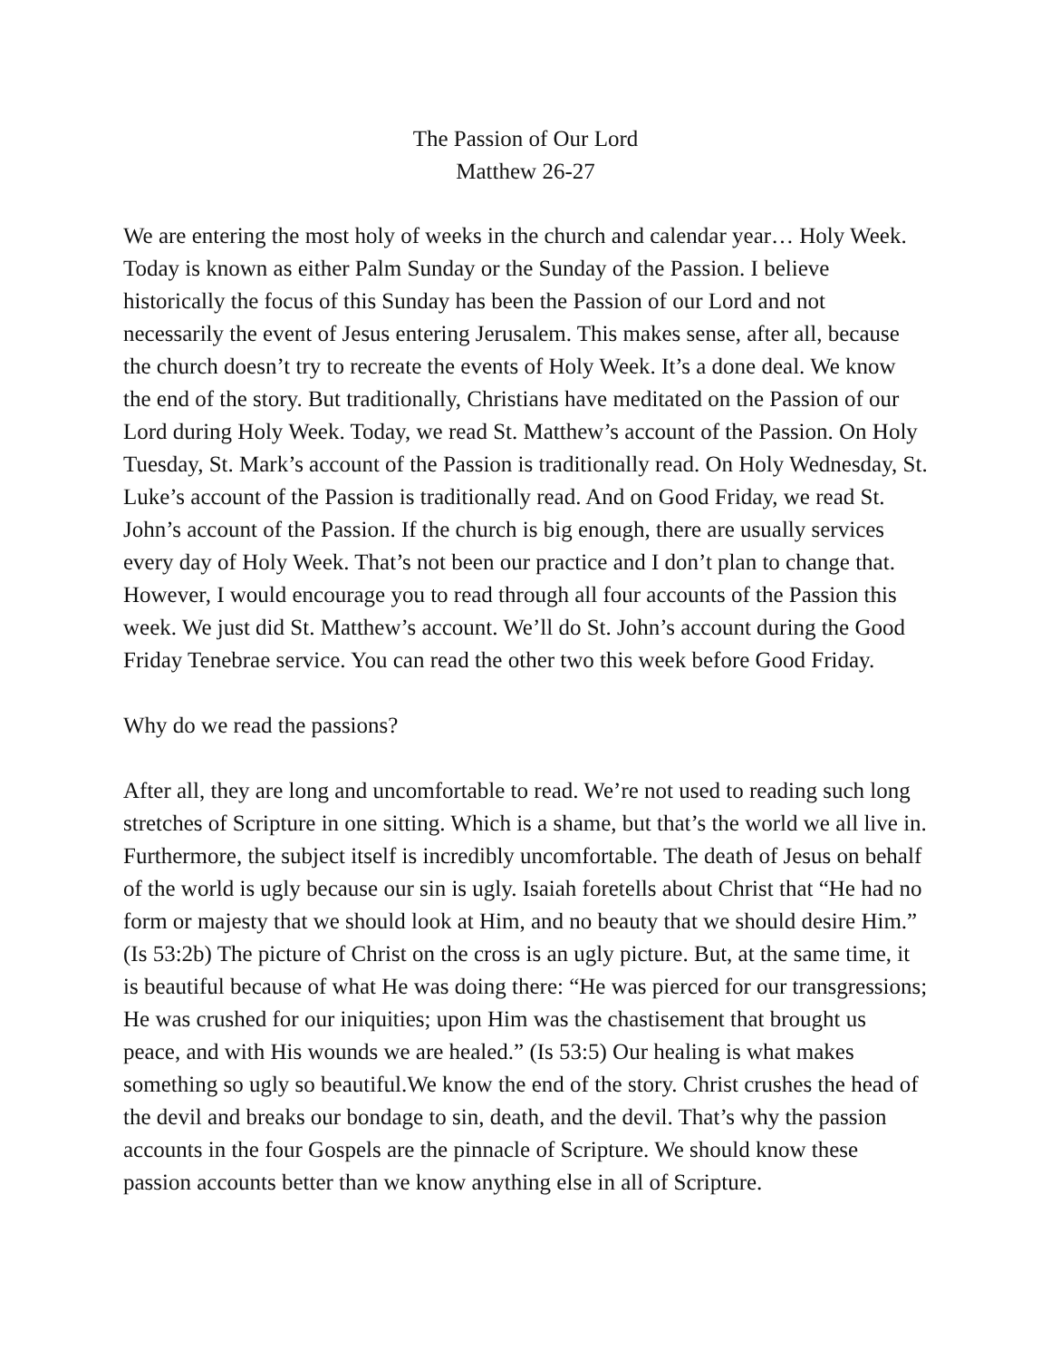The Passion of Our Lord
Matthew 26-27
We are entering the most holy of weeks in the church and calendar year… Holy Week. Today is known as either Palm Sunday or the Sunday of the Passion. I believe historically the focus of this Sunday has been the Passion of our Lord and not necessarily the event of Jesus entering Jerusalem. This makes sense, after all, because the church doesn’t try to recreate the events of Holy Week. It’s a done deal. We know the end of the story. But traditionally, Christians have meditated on the Passion of our Lord during Holy Week. Today, we read St. Matthew’s account of the Passion. On Holy Tuesday, St. Mark’s account of the Passion is traditionally read. On Holy Wednesday, St. Luke’s account of the Passion is traditionally read. And on Good Friday, we read St. John’s account of the Passion. If the church is big enough, there are usually services every day of Holy Week. That’s not been our practice and I don’t plan to change that. However, I would encourage you to read through all four accounts of the Passion this week. We just did St. Matthew’s account. We’ll do St. John’s account during the Good Friday Tenebrae service. You can read the other two this week before Good Friday.
Why do we read the passions?
After all, they are long and uncomfortable to read. We’re not used to reading such long stretches of Scripture in one sitting. Which is a shame, but that’s the world we all live in. Furthermore, the subject itself is incredibly uncomfortable. The death of Jesus on behalf of the world is ugly because our sin is ugly. Isaiah foretells about Christ that “He had no form or majesty that we should look at Him, and no beauty that we should desire Him.” (Is 53:2b) The picture of Christ on the cross is an ugly picture. But, at the same time, it is beautiful because of what He was doing there: “He was pierced for our transgressions; He was crushed for our iniquities; upon Him was the chastisement that brought us peace, and with His wounds we are healed.” (Is 53:5) Our healing is what makes something so ugly so beautiful.We know the end of the story. Christ crushes the head of the devil and breaks our bondage to sin, death, and the devil. That’s why the passion accounts in the four Gospels are the pinnacle of Scripture. We should know these passion accounts better than we know anything else in all of Scripture.